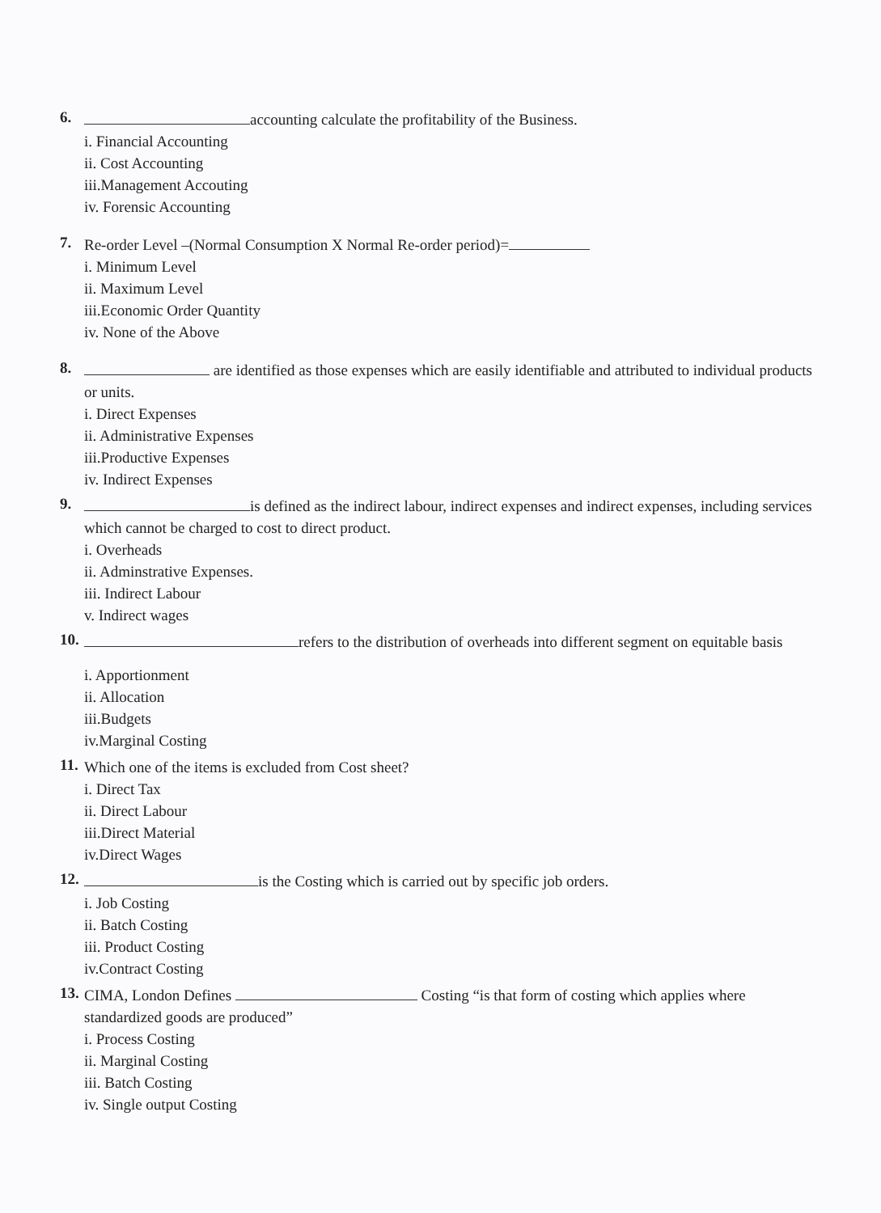6.
accounting calculate the profitability of the Business.
i. Financial Accounting
ii. Cost Accounting
iii.Management Accouting
iv. Forensic Accounting
7.
Re-order Level –(Normal Consumption X Normal Re-order period)=
i. Minimum Level
ii. Maximum Level
iii.Economic Order Quantity
iv. None of the Above
8.
are identified as those expenses which are easily identifiable and attributed to individual products or units.
i. Direct Expenses
ii. Administrative Expenses
iii.Productive Expenses
iv. Indirect Expenses
9.
is defined as the indirect labour, indirect expenses and indirect expenses, including services which cannot be charged to cost to direct product.
i. Overheads
ii. Adminstrative Expenses.
iii. Indirect Labour
v. Indirect wages
10.
refers to the distribution of overheads into different segment on equitable basis
i. Apportionment
ii. Allocation
iii.Budgets
iv.Marginal Costing
11.
Which one of the items is excluded from Cost sheet?
i. Direct Tax
ii. Direct Labour
iii.Direct Material
iv.Direct Wages
12.
is the Costing which is carried out by specific job orders.
i. Job Costing
ii. Batch Costing
iii. Product Costing
iv.Contract Costing
13.
CIMA, London Defines Costing “is that form of costing which applies where standardized goods are produced”
i. Process Costing
ii. Marginal Costing
iii. Batch Costing
iv. Single output Costing